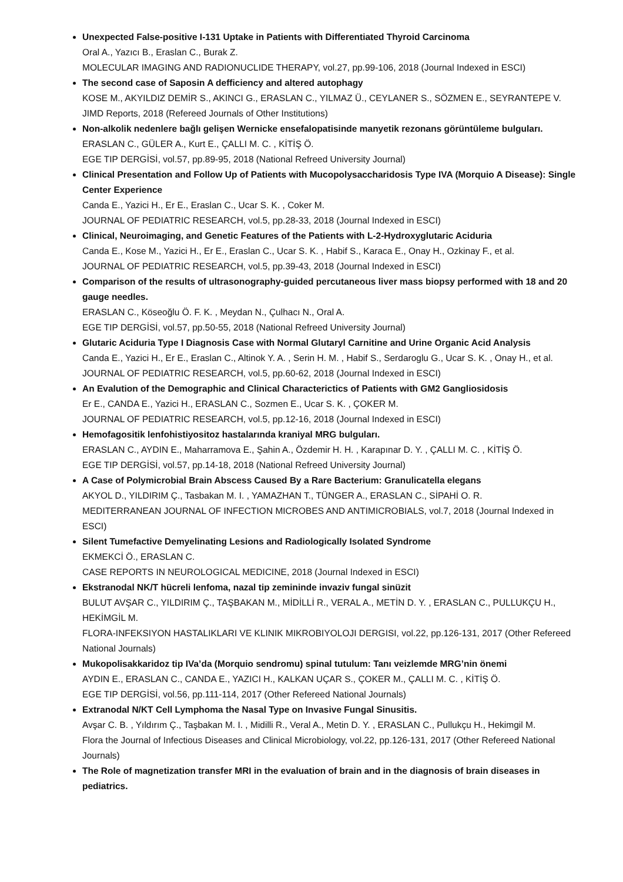Unexpected False-positive I-131 Uptake in Patients with Differentiated Thyroid Carcinoma
Oral A., Yazıcı B., Eraslan C., Burak Z.
MOLECULAR IMAGING AND RADIONUCLIDE THERAPY, vol.27, pp.99-106, 2018 (Journal Indexed in ESCI)
The second case of Saposin A defficiency and altered autophagy
KOSE M., AKYILDIZ DEMİR S., AKINCI G., ERASLAN C., YILMAZ Ü., CEYLANER S., SÖZMEN E., SEYRANTEPE V.
JIMD Reports, 2018 (Refereed Journals of Other Institutions)
Non-alkolik nedenlere bağlı gelişen Wernicke ensefalopatisinde manyetik rezonans görüntüleme bulguları.
ERASLAN C., GÜLER A., Kurt E., ÇALLI M. C. , KİTİŞ Ö.
EGE TIP DERGİSİ, vol.57, pp.89-95, 2018 (National Refreed University Journal)
Clinical Presentation and Follow Up of Patients with Mucopolysaccharidosis Type IVA (Morquio A Disease): Single Center Experience
Canda E., Yazici H., Er E., Eraslan C., Ucar S. K. , Coker M.
JOURNAL OF PEDIATRIC RESEARCH, vol.5, pp.28-33, 2018 (Journal Indexed in ESCI)
Clinical, Neuroimaging, and Genetic Features of the Patients with L-2-Hydroxyglutaric Aciduria
Canda E., Kose M., Yazici H., Er E., Eraslan C., Ucar S. K. , Habif S., Karaca E., Onay H., Ozkinay F., et al.
JOURNAL OF PEDIATRIC RESEARCH, vol.5, pp.39-43, 2018 (Journal Indexed in ESCI)
Comparison of the results of ultrasonography-guided percutaneous liver mass biopsy performed with 18 and 20 gauge needles.
ERASLAN C., Köseoğlu Ö. F. K. , Meydan N., Çulhacı N., Oral A.
EGE TIP DERGİSİ, vol.57, pp.50-55, 2018 (National Refreed University Journal)
Glutaric Aciduria Type I Diagnosis Case with Normal Glutaryl Carnitine and Urine Organic Acid Analysis
Canda E., Yazici H., Er E., Eraslan C., Altinok Y. A. , Serin H. M. , Habif S., Serdaroglu G., Ucar S. K. , Onay H., et al.
JOURNAL OF PEDIATRIC RESEARCH, vol.5, pp.60-62, 2018 (Journal Indexed in ESCI)
An Evalution of the Demographic and Clinical Characterictics of Patients with GM2 Gangliosidosis
Er E., CANDA E., Yazici H., ERASLAN C., Sozmen E., Ucar S. K. , ÇOKER M.
JOURNAL OF PEDIATRIC RESEARCH, vol.5, pp.12-16, 2018 (Journal Indexed in ESCI)
Hemofagositik lenfohistiyositoz hastalarında kraniyal MRG bulguları.
ERASLAN C., AYDIN E., Maharramova E., Şahin A., Özdemir H. H. , Karapınar D. Y. , ÇALLI M. C. , KİTİŞ Ö.
EGE TIP DERGİSİ, vol.57, pp.14-18, 2018 (National Refreed University Journal)
A Case of Polymicrobial Brain Abscess Caused By a Rare Bacterium: Granulicatella elegans
AKYOL D., YILDIRIM Ç., Tasbakan M. I. , YAMAZHAN T., TÜNGER A., ERASLAN C., SİPAHİ O. R.
MEDITERRANEAN JOURNAL OF INFECTION MICROBES AND ANTIMICROBIALS, vol.7, 2018 (Journal Indexed in ESCI)
Silent Tumefactive Demyelinating Lesions and Radiologically Isolated Syndrome
EKMEKCİ Ö., ERASLAN C.
CASE REPORTS IN NEUROLOGICAL MEDICINE, 2018 (Journal Indexed in ESCI)
Ekstranodal NK/T hücreli lenfoma, nazal tip zemininde invaziv fungal sinüzit
BULUT AVŞAR C., YILDIRIM Ç., TAŞBAKAN M., MİDİLLİ R., VERAL A., METİN D. Y. , ERASLAN C., PULLUKÇU H., HEKİMGİL M.
FLORA-INFEKSIYON HASTALIKLARI VE KLINIK MIKROBIYOLOJI DERGISI, vol.22, pp.126-131, 2017 (Other Refereed National Journals)
Mukopolisakkaridoz tip IVa’da (Morquio sendromu) spinal tutulum: Tanı veizlemde MRG’nin önemi
AYDIN E., ERASLAN C., CANDA E., YAZICI H., KALKAN UÇAR S., ÇOKER M., ÇALLI M. C. , KİTİŞ Ö.
EGE TIP DERGİSİ, vol.56, pp.111-114, 2017 (Other Refereed National Journals)
Extranodal N/KT Cell Lymphoma the Nasal Type on Invasive Fungal Sinusitis.
Avşar C. B. , Yıldırım Ç., Taşbakan M. I. , Midilli R., Veral A., Metin D. Y. , ERASLAN C., Pullukçu H., Hekimgil M.
Flora the Journal of Infectious Diseases and Clinical Microbiology, vol.22, pp.126-131, 2017 (Other Refereed National Journals)
The Role of magnetization transfer MRI in the evaluation of brain and in the diagnosis of brain diseases in pediatrics.